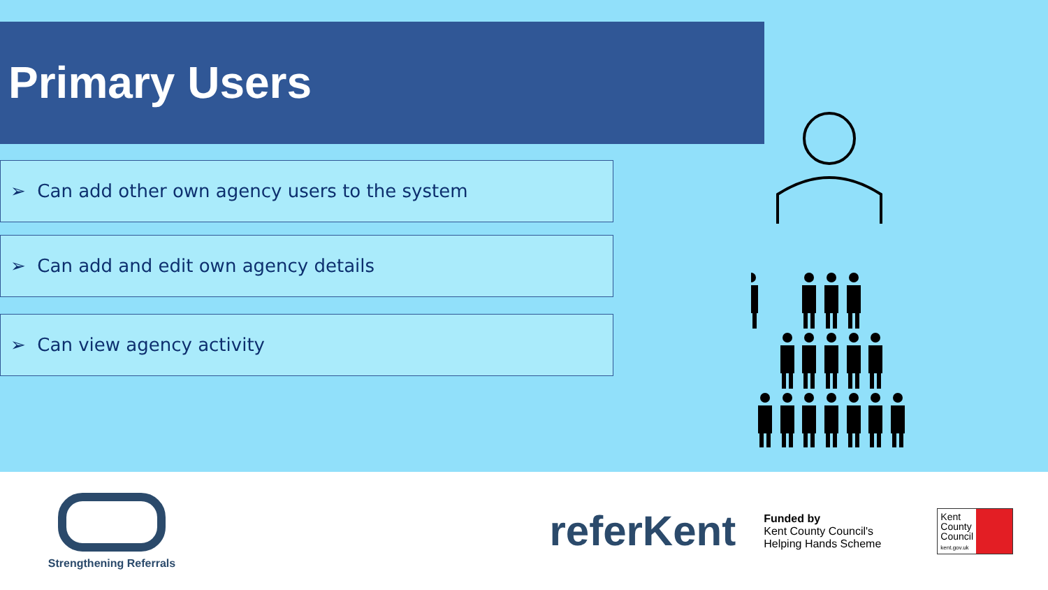Primary Users
➢ Can add other own agency users to the system
➢ Can add and edit own agency details
➢ Can view agency activity
Strengthening Referrals
referKent
Funded by
Kent County Council's
Helping Hands Scheme
Kent
County
Council
kent.gov.uk